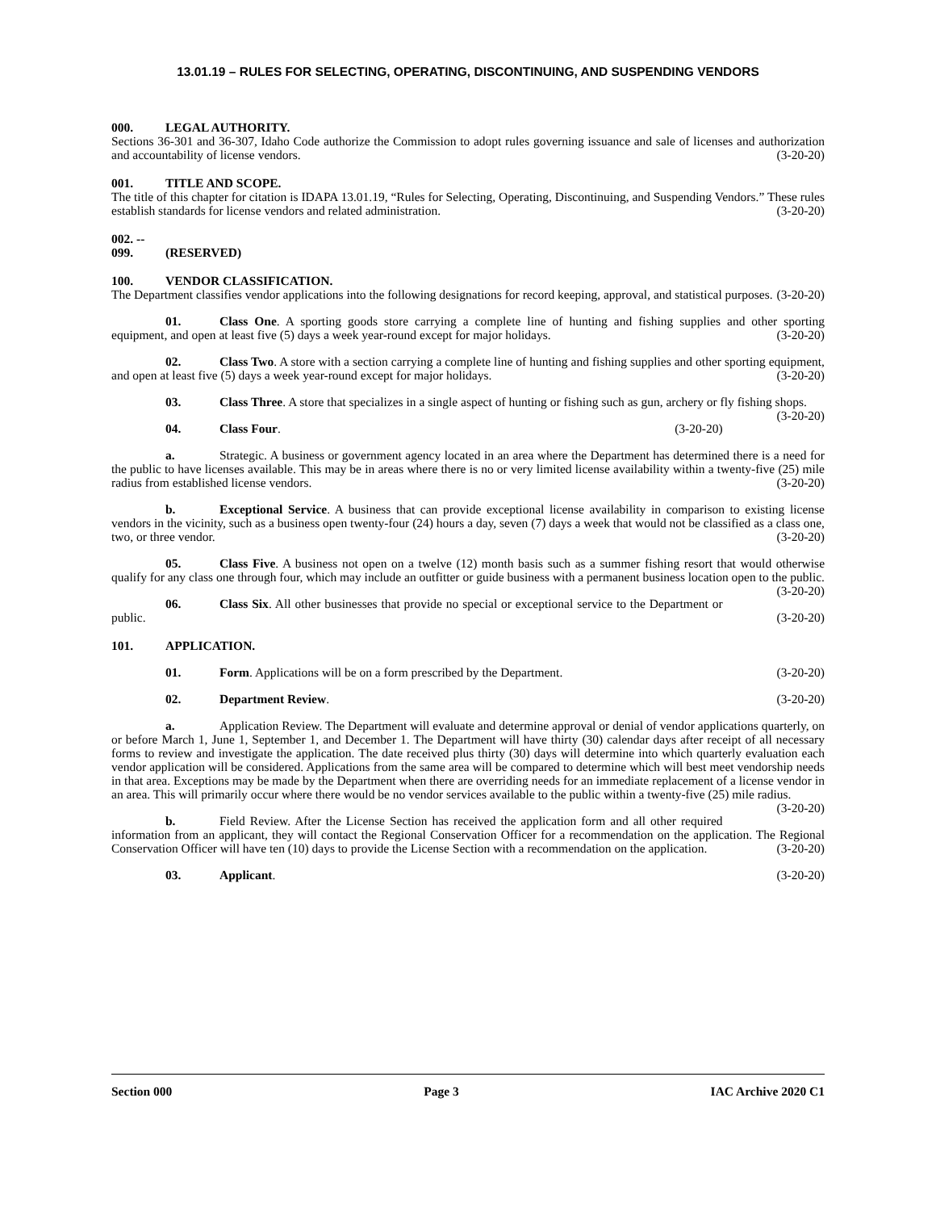13.01.19 – RULES FOR SELECTING, OPERATING, DISCONTINUING, AND SUSPENDING VENDORS
000. LEGAL AUTHORITY.
Sections 36-301 and 36-307, Idaho Code authorize the Commission to adopt rules governing issuance and sale of licenses and authorization and accountability of license vendors. (3-20-20)
001. TITLE AND SCOPE.
The title of this chapter for citation is IDAPA 13.01.19, “Rules for Selecting, Operating, Discontinuing, and Suspending Vendors.” These rules establish standards for license vendors and related administration. (3-20-20)
002. -- 099. (RESERVED)
100. VENDOR CLASSIFICATION.
The Department classifies vendor applications into the following designations for record keeping, approval, and statistical purposes. (3-20-20)
01. Class One. A sporting goods store carrying a complete line of hunting and fishing supplies and other sporting equipment, and open at least five (5) days a week year-round except for major holidays. (3-20-20)
02. Class Two. A store with a section carrying a complete line of hunting and fishing supplies and other sporting equipment, and open at least five (5) days a week year-round except for major holidays. (3-20-20)
03. Class Three. A store that specializes in a single aspect of hunting or fishing such as gun, archery or fly fishing shops. (3-20-20)
04. Class Four. (3-20-20)
a. Strategic. A business or government agency located in an area where the Department has determined there is a need for the public to have licenses available. This may be in areas where there is no or very limited license availability within a twenty-five (25) mile radius from established license vendors. (3-20-20)
b. Exceptional Service. A business that can provide exceptional license availability in comparison to existing license vendors in the vicinity, such as a business open twenty-four (24) hours a day, seven (7) days a week that would not be classified as a class one, two, or three vendor. (3-20-20)
05. Class Five. A business not open on a twelve (12) month basis such as a summer fishing resort that would otherwise qualify for any class one through four, which may include an outfitter or guide business with a permanent business location open to the public. (3-20-20)
06. Class Six. All other businesses that provide no special or exceptional service to the Department or public. (3-20-20)
101. APPLICATION.
01. Form. Applications will be on a form prescribed by the Department. (3-20-20)
02. Department Review. (3-20-20)
a. Application Review. The Department will evaluate and determine approval or denial of vendor applications quarterly, on or before March 1, June 1, September 1, and December 1. The Department will have thirty (30) calendar days after receipt of all necessary forms to review and investigate the application. The date received plus thirty (30) days will determine into which quarterly evaluation each vendor application will be considered. Applications from the same area will be compared to determine which will best meet vendorship needs in that area. Exceptions may be made by the Department when there are overriding needs for an immediate replacement of a license vendor in an area. This will primarily occur where there would be no vendor services available to the public within a twenty-five (25) mile radius. (3-20-20)
b. Field Review. After the License Section has received the application form and all other required information from an applicant, they will contact the Regional Conservation Officer for a recommendation on the application. The Regional Conservation Officer will have ten (10) days to provide the License Section with a recommendation on the application. (3-20-20)
03. Applicant. (3-20-20)
Section 000 Page 3 IAC Archive 2020 C1